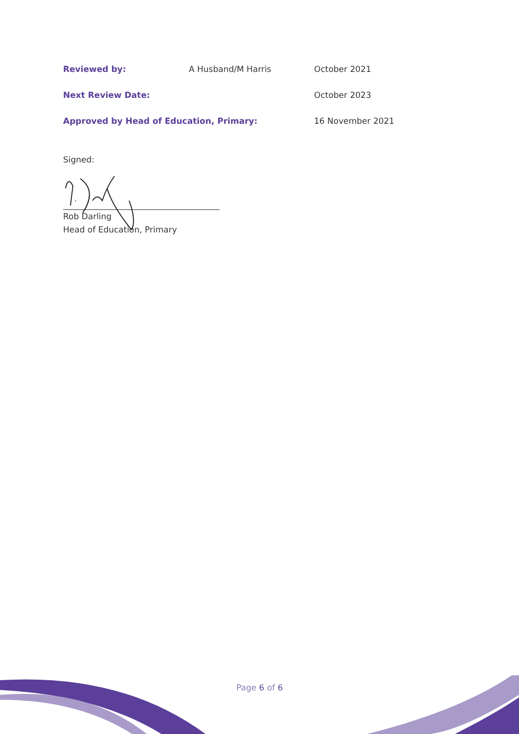Reviewed by: A Husband/M Harris October 2021
Next Review Date: October 2023
Approved by Head of Education, Primary: 16 November 2021
Signed:
Rob Darling
Head of Education, Primary
Page 6 of 6